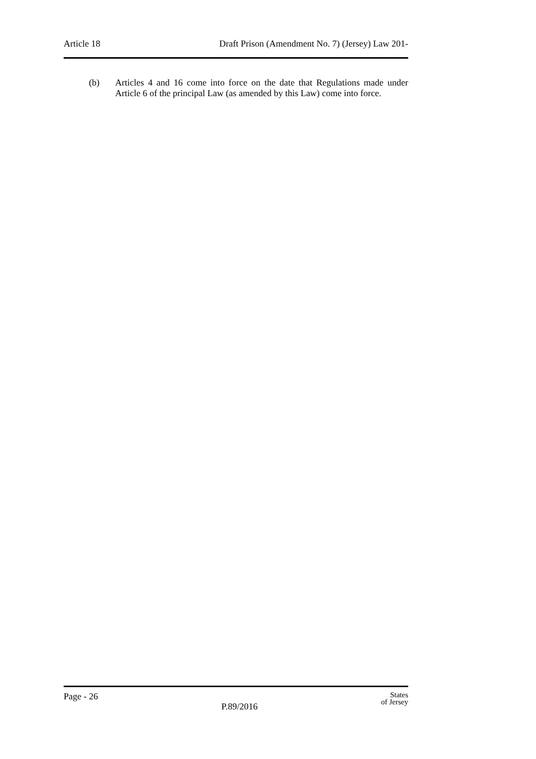Article 18 Draft Prison (Amendment No. 7) (Jersey) Law 201-
(b) Articles 4 and 16 come into force on the date that Regulations made under Article 6 of the principal Law (as amended by this Law) come into force.
Page - 26 P.89/2016 States
of Jersey